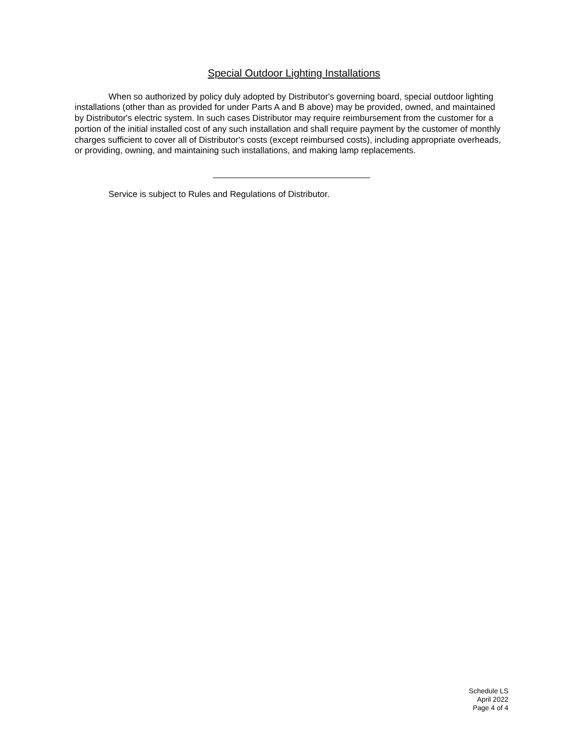Special Outdoor Lighting Installations
When so authorized by policy duly adopted by Distributor's governing board, special outdoor lighting installations (other than as provided for under Parts A and B above) may be provided, owned, and maintained by Distributor's electric system. In such cases Distributor may require reimbursement from the customer for a portion of the initial installed cost of any such installation and shall require payment by the customer of monthly charges sufficient to cover all of Distributor's costs (except reimbursed costs), including appropriate overheads, or providing, owning, and maintaining such installations, and making lamp replacements.
Service is subject to Rules and Regulations of Distributor.
Schedule LS
April 2022
Page 4 of 4